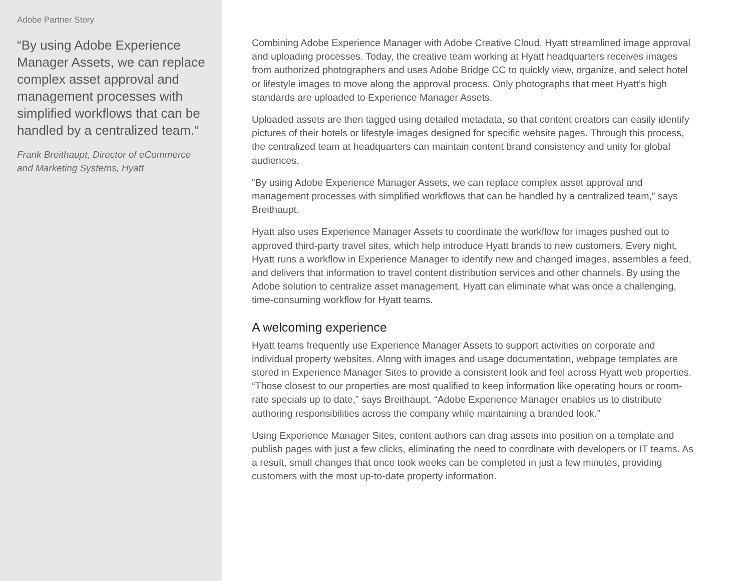Adobe Partner Story
“By using Adobe Experience Manager Assets, we can replace complex asset approval and management processes with simplified workflows that can be handled by a centralized team.”
Frank Breithaupt, Director of eCommerce and Marketing Systems, Hyatt
Combining Adobe Experience Manager with Adobe Creative Cloud, Hyatt streamlined image approval and uploading processes. Today, the creative team working at Hyatt headquarters receives images from authorized photographers and uses Adobe Bridge CC to quickly view, organize, and select hotel or lifestyle images to move along the approval process. Only photographs that meet Hyatt’s high standards are uploaded to Experience Manager Assets.
Uploaded assets are then tagged using detailed metadata, so that content creators can easily identify pictures of their hotels or lifestyle images designed for specific website pages. Through this process, the centralized team at headquarters can maintain content brand consistency and unity for global audiences.
“By using Adobe Experience Manager Assets, we can replace complex asset approval and management processes with simplified workflows that can be handled by a centralized team,” says Breithaupt.
Hyatt also uses Experience Manager Assets to coordinate the workflow for images pushed out to approved third-party travel sites, which help introduce Hyatt brands to new customers. Every night, Hyatt runs a workflow in Experience Manager to identify new and changed images, assembles a feed, and delivers that information to travel content distribution services and other channels. By using the Adobe solution to centralize asset management, Hyatt can eliminate what was once a challenging, time-consuming workflow for Hyatt teams.
A welcoming experience
Hyatt teams frequently use Experience Manager Assets to support activities on corporate and individual property websites. Along with images and usage documentation, webpage templates are stored in Experience Manager Sites to provide a consistent look and feel across Hyatt web properties. “Those closest to our properties are most qualified to keep information like operating hours or room-rate specials up to date,” says Breithaupt. “Adobe Experience Manager enables us to distribute authoring responsibilities across the company while maintaining a branded look.”
Using Experience Manager Sites, content authors can drag assets into position on a template and publish pages with just a few clicks, eliminating the need to coordinate with developers or IT teams. As a result, small changes that once took weeks can be completed in just a few minutes, providing customers with the most up-to-date property information.